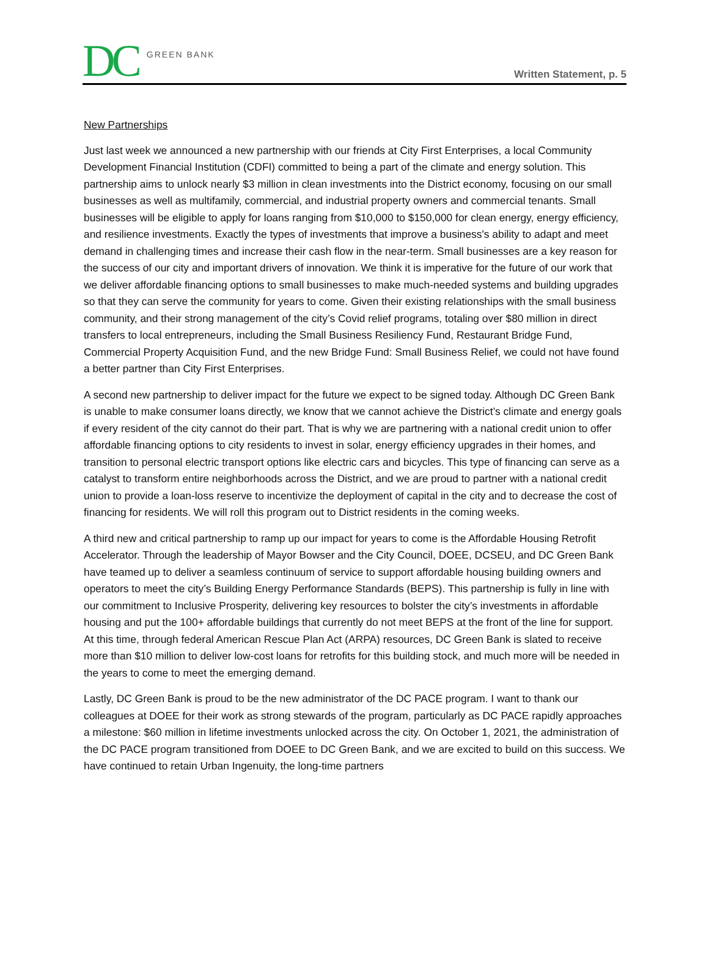DC GREEN BANK
Written Statement, p. 5
New Partnerships
Just last week we announced a new partnership with our friends at City First Enterprises, a local Community Development Financial Institution (CDFI) committed to being a part of the climate and energy solution. This partnership aims to unlock nearly $3 million in clean investments into the District economy, focusing on our small businesses as well as multifamily, commercial, and industrial property owners and commercial tenants. Small businesses will be eligible to apply for loans ranging from $10,000 to $150,000 for clean energy, energy efficiency, and resilience investments. Exactly the types of investments that improve a business's ability to adapt and meet demand in challenging times and increase their cash flow in the near-term. Small businesses are a key reason for the success of our city and important drivers of innovation. We think it is imperative for the future of our work that we deliver affordable financing options to small businesses to make much-needed systems and building upgrades so that they can serve the community for years to come. Given their existing relationships with the small business community, and their strong management of the city’s Covid relief programs, totaling over $80 million in direct transfers to local entrepreneurs, including the Small Business Resiliency Fund, Restaurant Bridge Fund, Commercial Property Acquisition Fund, and the new Bridge Fund: Small Business Relief, we could not have found a better partner than City First Enterprises.
A second new partnership to deliver impact for the future we expect to be signed today. Although DC Green Bank is unable to make consumer loans directly, we know that we cannot achieve the District’s climate and energy goals if every resident of the city cannot do their part. That is why we are partnering with a national credit union to offer affordable financing options to city residents to invest in solar, energy efficiency upgrades in their homes, and transition to personal electric transport options like electric cars and bicycles. This type of financing can serve as a catalyst to transform entire neighborhoods across the District, and we are proud to partner with a national credit union to provide a loan-loss reserve to incentivize the deployment of capital in the city and to decrease the cost of financing for residents. We will roll this program out to District residents in the coming weeks.
A third new and critical partnership to ramp up our impact for years to come is the Affordable Housing Retrofit Accelerator. Through the leadership of Mayor Bowser and the City Council, DOEE, DCSEU, and DC Green Bank have teamed up to deliver a seamless continuum of service to support affordable housing building owners and operators to meet the city’s Building Energy Performance Standards (BEPS). This partnership is fully in line with our commitment to Inclusive Prosperity, delivering key resources to bolster the city’s investments in affordable housing and put the 100+ affordable buildings that currently do not meet BEPS at the front of the line for support. At this time, through federal American Rescue Plan Act (ARPA) resources, DC Green Bank is slated to receive more than $10 million to deliver low-cost loans for retrofits for this building stock, and much more will be needed in the years to come to meet the emerging demand.
Lastly, DC Green Bank is proud to be the new administrator of the DC PACE program. I want to thank our colleagues at DOEE for their work as strong stewards of the program, particularly as DC PACE rapidly approaches a milestone: $60 million in lifetime investments unlocked across the city. On October 1, 2021, the administration of the DC PACE program transitioned from DOEE to DC Green Bank, and we are excited to build on this success. We have continued to retain Urban Ingenuity, the long-time partners